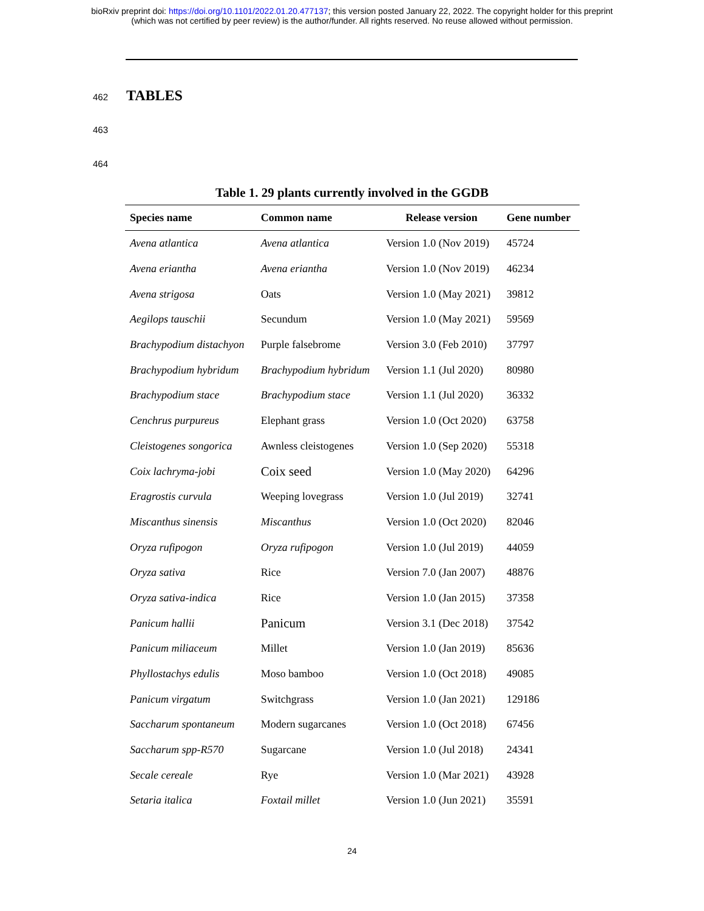bioRxiv preprint doi: https://doi.org/10.1101/2022.01.20.477137; this version posted January 22, 2022. The copyright holder for this preprint
(which was not certified by peer review) is the author/funder. All rights reserved. No reuse allowed without permission.
462
TABLES
463
464
Table 1. 29 plants currently involved in the GGDB
| Species name | Common name | Release version | Gene number |
| --- | --- | --- | --- |
| Avena atlantica | Avena atlantica | Version 1.0 (Nov 2019) | 45724 |
| Avena eriantha | Avena eriantha | Version 1.0 (Nov 2019) | 46234 |
| Avena strigosa | Oats | Version 1.0 (May 2021) | 39812 |
| Aegilops tauschii | Secundum | Version 1.0 (May 2021) | 59569 |
| Brachypodium distachyon | Purple falsebrome | Version 3.0 (Feb 2010) | 37797 |
| Brachypodium hybridum | Brachypodium hybridum | Version 1.1 (Jul 2020) | 80980 |
| Brachypodium stace | Brachypodium stace | Version 1.1 (Jul 2020) | 36332 |
| Cenchrus purpureus | Elephant grass | Version 1.0 (Oct 2020) | 63758 |
| Cleistogenes songorica | Awnless cleistogenes | Version 1.0 (Sep 2020) | 55318 |
| Coix lachryma-jobi | Coix seed | Version 1.0 (May 2020) | 64296 |
| Eragrostis curvula | Weeping lovegrass | Version 1.0 (Jul 2019) | 32741 |
| Miscanthus sinensis | Miscanthus | Version 1.0 (Oct 2020) | 82046 |
| Oryza rufipogon | Oryza rufipogon | Version 1.0 (Jul 2019) | 44059 |
| Oryza sativa | Rice | Version 7.0 (Jan 2007) | 48876 |
| Oryza sativa-indica | Rice | Version 1.0 (Jan 2015) | 37358 |
| Panicum hallii | Panicum | Version 3.1 (Dec 2018) | 37542 |
| Panicum miliaceum | Millet | Version 1.0 (Jan 2019) | 85636 |
| Phyllostachys edulis | Moso bamboo | Version 1.0 (Oct 2018) | 49085 |
| Panicum virgatum | Switchgrass | Version 1.0 (Jan 2021) | 129186 |
| Saccharum spontaneum | Modern sugarcanes | Version 1.0 (Oct 2018) | 67456 |
| Saccharum spp-R570 | Sugarcane | Version 1.0 (Jul 2018) | 24341 |
| Secale cereale | Rye | Version 1.0 (Mar 2021) | 43928 |
| Setaria italica | Foxtail millet | Version 1.0 (Jun 2021) | 35591 |
24